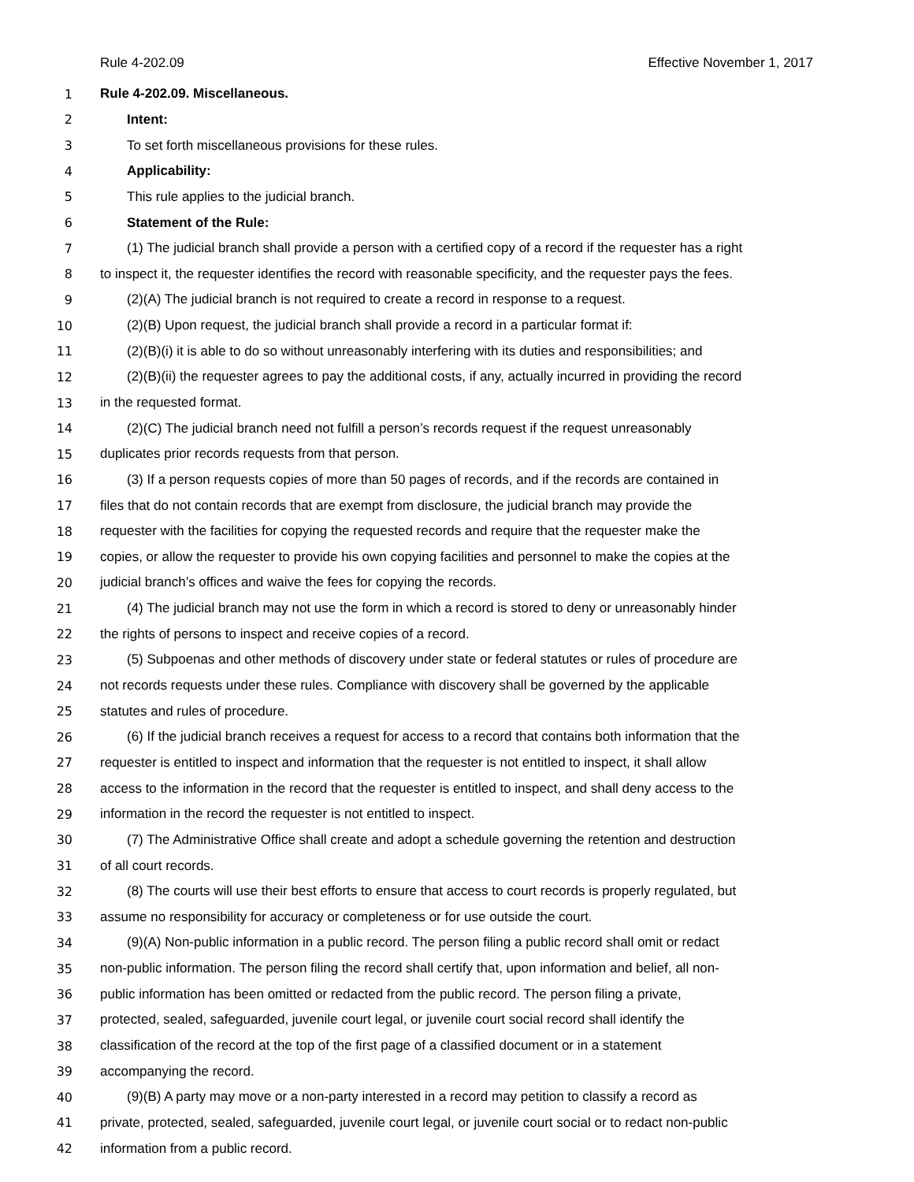Rule 4-202.09 Effective November 1, 2017
1 Rule 4-202.09. Miscellaneous.
2 Intent:
3 To set forth miscellaneous provisions for these rules.
4 Applicability:
5 This rule applies to the judicial branch.
6 Statement of the Rule:
7 (1) The judicial branch shall provide a person with a certified copy of a record if the requester has a right
8 to inspect it, the requester identifies the record with reasonable specificity, and the requester pays the fees.
9 (2)(A) The judicial branch is not required to create a record in response to a request.
10 (2)(B) Upon request, the judicial branch shall provide a record in a particular format if:
11 (2)(B)(i) it is able to do so without unreasonably interfering with its duties and responsibilities; and
12 (2)(B)(ii) the requester agrees to pay the additional costs, if any, actually incurred in providing the record
13 in the requested format.
14 (2)(C) The judicial branch need not fulfill a person’s records request if the request unreasonably
15 duplicates prior records requests from that person.
16 (3) If a person requests copies of more than 50 pages of records, and if the records are contained in
17 files that do not contain records that are exempt from disclosure, the judicial branch may provide the
18 requester with the facilities for copying the requested records and require that the requester make the
19 copies, or allow the requester to provide his own copying facilities and personnel to make the copies at the
20 judicial branch’s offices and waive the fees for copying the records.
21 (4) The judicial branch may not use the form in which a record is stored to deny or unreasonably hinder
22 the rights of persons to inspect and receive copies of a record.
23 (5) Subpoenas and other methods of discovery under state or federal statutes or rules of procedure are
24 not records requests under these rules. Compliance with discovery shall be governed by the applicable
25 statutes and rules of procedure.
26 (6) If the judicial branch receives a request for access to a record that contains both information that the
27 requester is entitled to inspect and information that the requester is not entitled to inspect, it shall allow
28 access to the information in the record that the requester is entitled to inspect, and shall deny access to the
29 information in the record the requester is not entitled to inspect.
30 (7) The Administrative Office shall create and adopt a schedule governing the retention and destruction
31 of all court records.
32 (8) The courts will use their best efforts to ensure that access to court records is properly regulated, but
33 assume no responsibility for accuracy or completeness or for use outside the court.
34 (9)(A) Non-public information in a public record. The person filing a public record shall omit or redact
35 non-public information. The person filing the record shall certify that, upon information and belief, all non-
36 public information has been omitted or redacted from the public record. The person filing a private,
37 protected, sealed, safeguarded, juvenile court legal, or juvenile court social record shall identify the
38 classification of the record at the top of the first page of a classified document or in a statement
39 accompanying the record.
40 (9)(B) A party may move or a non-party interested in a record may petition to classify a record as
41 private, protected, sealed, safeguarded, juvenile court legal, or juvenile court social or to redact non-public
42 information from a public record.